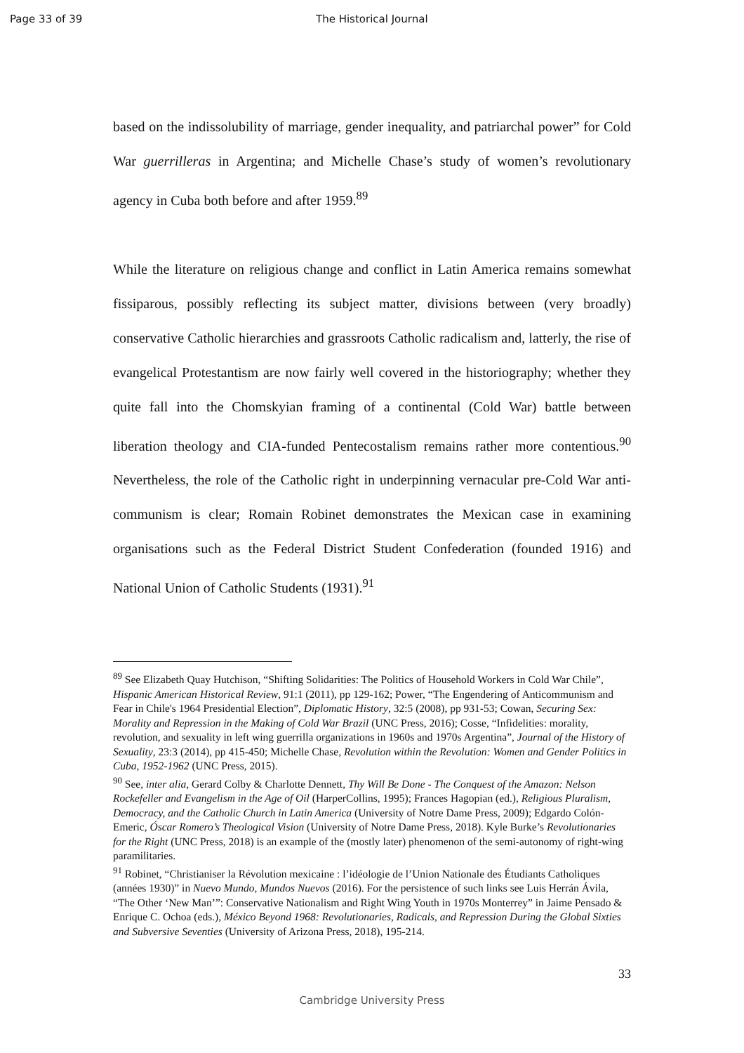Page 33 of 39 The Historical Journal
based on the indissolubility of marriage, gender inequality, and patriarchal power” for Cold War guerrilleras in Argentina; and Michelle Chase’s study of women’s revolutionary agency in Cuba both before and after 1959.<sup>89</sup>
While the literature on religious change and conflict in Latin America remains somewhat fissiparous, possibly reflecting its subject matter, divisions between (very broadly) conservative Catholic hierarchies and grassroots Catholic radicalism and, latterly, the rise of evangelical Protestantism are now fairly well covered in the historiography; whether they quite fall into the Chomskyian framing of a continental (Cold War) battle between liberation theology and CIA-funded Pentecostalism remains rather more contentious.<sup>90</sup> Nevertheless, the role of the Catholic right in underpinning vernacular pre-Cold War anti-communism is clear; Romain Robinet demonstrates the Mexican case in examining organisations such as the Federal District Student Confederation (founded 1916) and National Union of Catholic Students (1931).<sup>91</sup>
<sup>89</sup> See Elizabeth Quay Hutchison, “Shifting Solidarities: The Politics of Household Workers in Cold War Chile”, Hispanic American Historical Review, 91:1 (2011), pp 129-162; Power, “The Engendering of Anticommunism and Fear in Chile's 1964 Presidential Election”, Diplomatic History, 32:5 (2008), pp 931-53; Cowan, Securing Sex: Morality and Repression in the Making of Cold War Brazil (UNC Press, 2016); Cosse, “Infidelities: morality, revolution, and sexuality in left wing guerrilla organizations in 1960s and 1970s Argentina”, Journal of the History of Sexuality, 23:3 (2014), pp 415-450; Michelle Chase, Revolution within the Revolution: Women and Gender Politics in Cuba, 1952-1962 (UNC Press, 2015).
<sup>90</sup> See, inter alia, Gerard Colby & Charlotte Dennett, Thy Will Be Done - The Conquest of the Amazon: Nelson Rockefeller and Evangelism in the Age of Oil (HarperCollins, 1995); Frances Hagopian (ed.), Religious Pluralism, Democracy, and the Catholic Church in Latin America (University of Notre Dame Press, 2009); Edgardo Colón-Emeric, Óscar Romero’s Theological Vision (University of Notre Dame Press, 2018). Kyle Burke’s Revolutionaries for the Right (UNC Press, 2018) is an example of the (mostly later) phenomenon of the semi-autonomy of right-wing paramilitaries.
<sup>91</sup> Robinet, “Christianiser la Révolution mexicaine : l’idéologie de l’Union Nationale des Étudiants Catholiques (années 1930)” in Nuevo Mundo, Mundos Nuevos (2016). For the persistence of such links see Luis Herrán Ávila, “The Other ‘New Man’”: Conservative Nationalism and Right Wing Youth in 1970s Monterrey” in Jaime Pensado & Enrique C. Ochoa (eds.), México Beyond 1968: Revolutionaries, Radicals, and Repression During the Global Sixties and Subversive Seventies (University of Arizona Press, 2018), 195-214.
33
Cambridge University Press